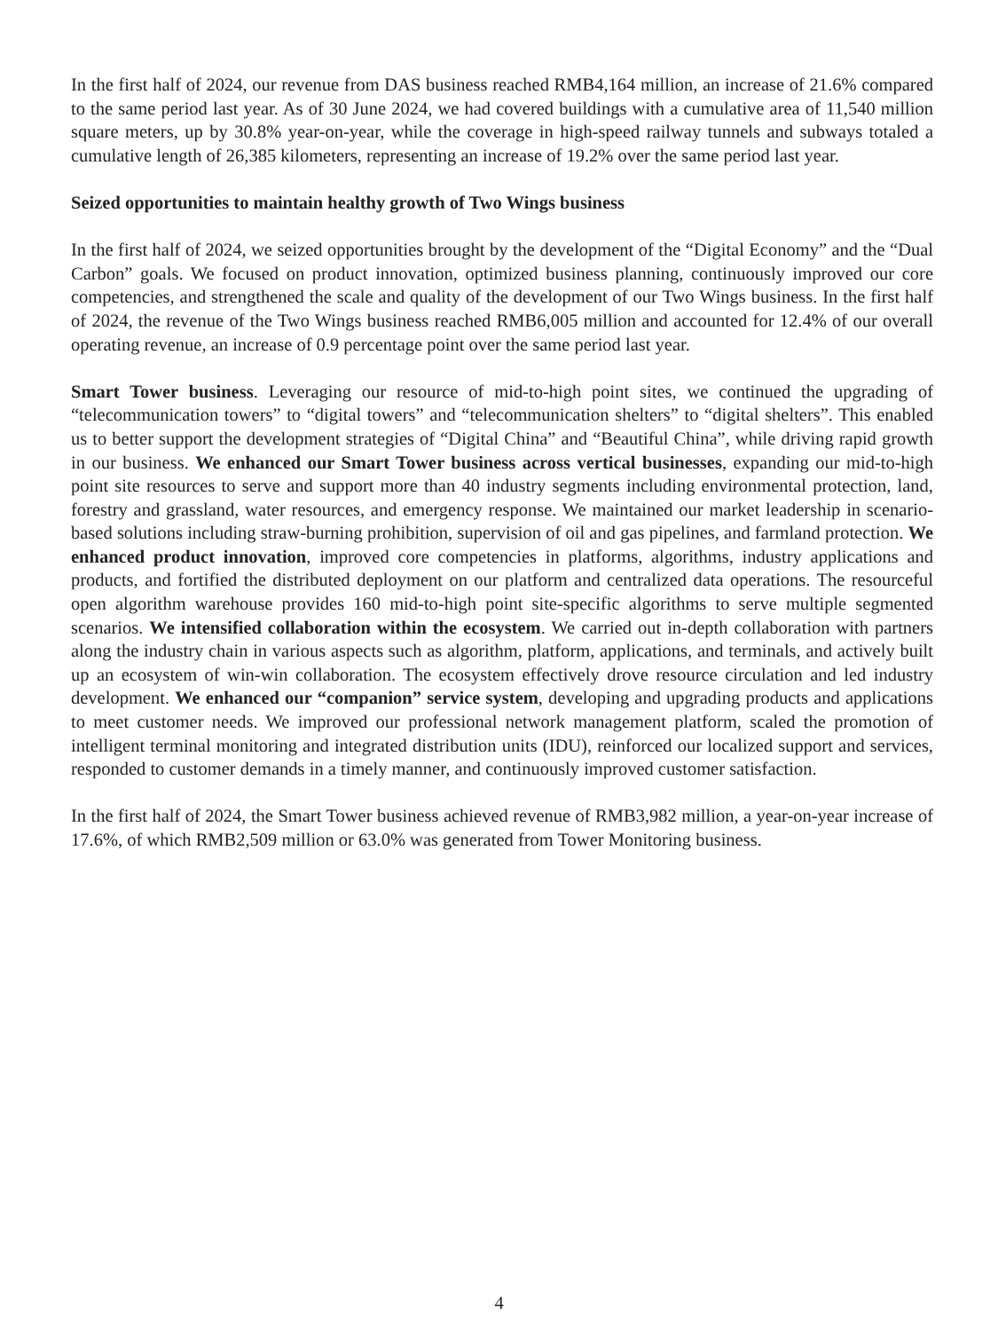In the first half of 2024, our revenue from DAS business reached RMB4,164 million, an increase of 21.6% compared to the same period last year. As of 30 June 2024, we had covered buildings with a cumulative area of 11,540 million square meters, up by 30.8% year-on-year, while the coverage in high-speed railway tunnels and subways totaled a cumulative length of 26,385 kilometers, representing an increase of 19.2% over the same period last year.
Seized opportunities to maintain healthy growth of Two Wings business
In the first half of 2024, we seized opportunities brought by the development of the “Digital Economy” and the “Dual Carbon” goals. We focused on product innovation, optimized business planning, continuously improved our core competencies, and strengthened the scale and quality of the development of our Two Wings business. In the first half of 2024, the revenue of the Two Wings business reached RMB6,005 million and accounted for 12.4% of our overall operating revenue, an increase of 0.9 percentage point over the same period last year.
Smart Tower business. Leveraging our resource of mid-to-high point sites, we continued the upgrading of “telecommunication towers” to “digital towers” and “telecommunication shelters” to “digital shelters”. This enabled us to better support the development strategies of “Digital China” and “Beautiful China”, while driving rapid growth in our business. We enhanced our Smart Tower business across vertical businesses, expanding our mid-to-high point site resources to serve and support more than 40 industry segments including environmental protection, land, forestry and grassland, water resources, and emergency response. We maintained our market leadership in scenario-based solutions including straw-burning prohibition, supervision of oil and gas pipelines, and farmland protection. We enhanced product innovation, improved core competencies in platforms, algorithms, industry applications and products, and fortified the distributed deployment on our platform and centralized data operations. The resourceful open algorithm warehouse provides 160 mid-to-high point site-specific algorithms to serve multiple segmented scenarios. We intensified collaboration within the ecosystem. We carried out in-depth collaboration with partners along the industry chain in various aspects such as algorithm, platform, applications, and terminals, and actively built up an ecosystem of win-win collaboration. The ecosystem effectively drove resource circulation and led industry development. We enhanced our “companion” service system, developing and upgrading products and applications to meet customer needs. We improved our professional network management platform, scaled the promotion of intelligent terminal monitoring and integrated distribution units (IDU), reinforced our localized support and services, responded to customer demands in a timely manner, and continuously improved customer satisfaction.
In the first half of 2024, the Smart Tower business achieved revenue of RMB3,982 million, a year-on-year increase of 17.6%, of which RMB2,509 million or 63.0% was generated from Tower Monitoring business.
4